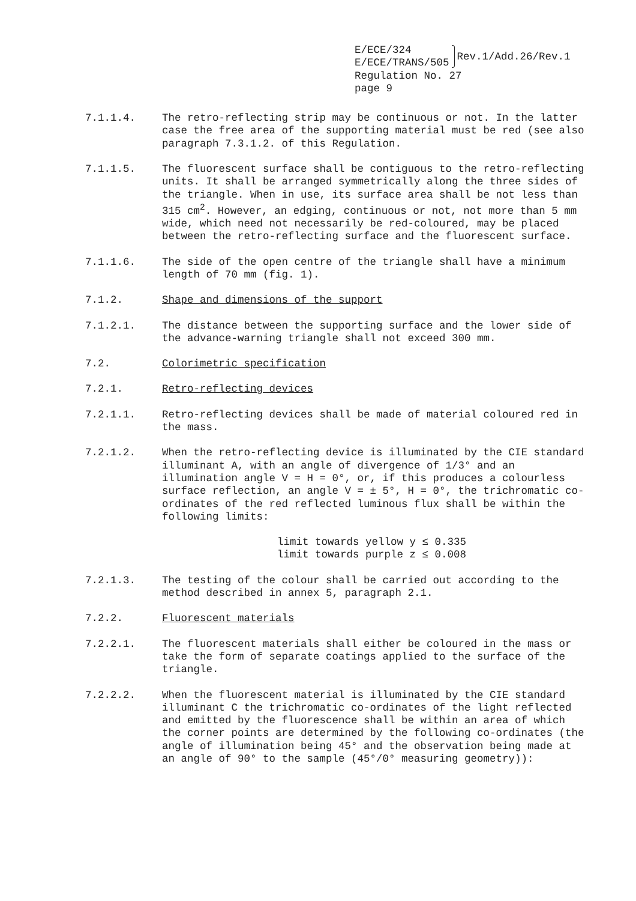E/ECE/324
E/ECE/TRANS/505
Rev.1/Add.26/Rev.1
Regulation No. 27
page 9
7.1.1.4. The retro-reflecting strip may be continuous or not. In the latter case the free area of the supporting material must be red (see also paragraph 7.3.1.2. of this Regulation.
7.1.1.5. The fluorescent surface shall be contiguous to the retro-reflecting units. It shall be arranged symmetrically along the three sides of the triangle. When in use, its surface area shall be not less than 315 cm<sup>2</sup>. However, an edging, continuous or not, not more than 5 mm wide, which need not necessarily be red-coloured, may be placed between the retro-reflecting surface and the fluorescent surface.
7.1.1.6. The side of the open centre of the triangle shall have a minimum length of 70 mm (fig. 1).
7.1.2. Shape and dimensions of the support
7.1.2.1. The distance between the supporting surface and the lower side of the advance-warning triangle shall not exceed 300 mm.
7.2. Colorimetric specification
7.2.1. Retro-reflecting devices
7.2.1.1. Retro-reflecting devices shall be made of material coloured red in the mass.
7.2.1.2. When the retro-reflecting device is illuminated by the CIE standard illuminant A, with an angle of divergence of 1/3° and an illumination angle V = H = 0°, or, if this produces a colourless surface reflection, an angle V = ± 5°, H = 0°, the trichromatic co-ordinates of the red reflected luminous flux shall be within the following limits:
limit towards yellow y ≤ 0.335
limit towards purple z ≤ 0.008
7.2.1.3. The testing of the colour shall be carried out according to the method described in annex 5, paragraph 2.1.
7.2.2. Fluorescent materials
7.2.2.1. The fluorescent materials shall either be coloured in the mass or take the form of separate coatings applied to the surface of the triangle.
7.2.2.2. When the fluorescent material is illuminated by the CIE standard illuminant C the trichromatic co-ordinates of the light reflected and emitted by the fluorescence shall be within an area of which the corner points are determined by the following co-ordinates (the angle of illumination being 45° and the observation being made at an angle of 90° to the sample (45°/0° measuring geometry)):